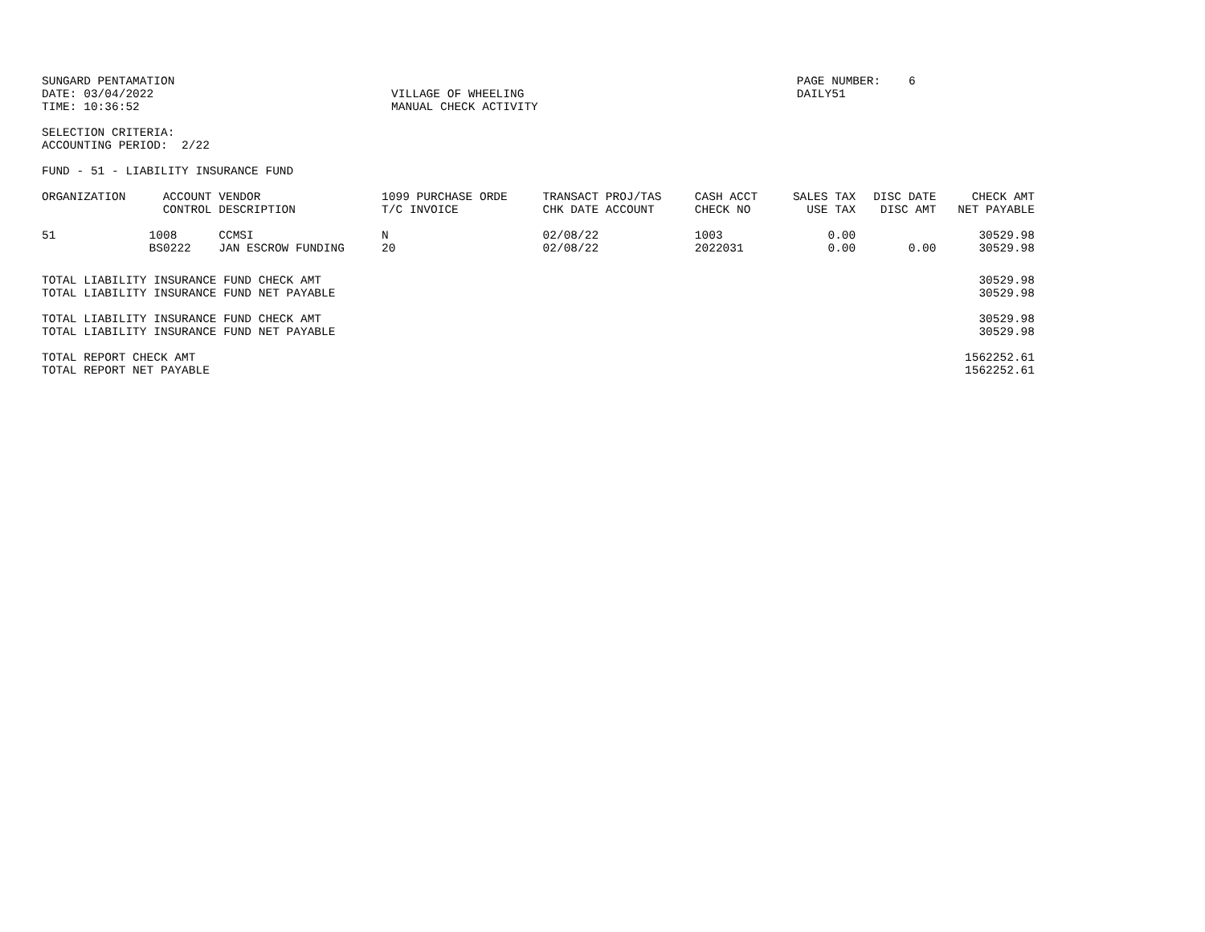SUNGARD PENTAMATION                                                                                         PAGE NUMBER:    6
DATE: 03/04/2022                                  VILLAGE OF WHEELING                                       DAILY51
TIME: 10:36:52                                    MANUAL CHECK ACTIVITY

SELECTION CRITERIA:
ACCOUNTING PERIOD:  2/22

FUND - 51 - LIABILITY INSURANCE FUND
| ORGANIZATION | ACCOUNT CONTROL | VENDOR DESCRIPTION | 1099 PURCHASE ORDE T/C INVOICE | TRANSACT PROJ/TAS CHK DATE ACCOUNT | CASH ACCT CHECK NO | SALES TAX USE TAX | DISC DATE DISC AMT | CHECK AMT NET PAYABLE |
| --- | --- | --- | --- | --- | --- | --- | --- | --- |
| 51 | 1008 BS0222 | CCMSI JAN ESCROW FUNDING | N 20 | 02/08/22 02/08/22 | 1003 2022031 | 0.00 0.00 | 0.00 | 30529.98 30529.98 |
| TOTAL LIABILITY INSURANCE FUND CHECK AMT | 30529.98 |
| TOTAL LIABILITY INSURANCE FUND NET PAYABLE | 30529.98 |
| TOTAL LIABILITY INSURANCE FUND CHECK AMT | 30529.98 |
| TOTAL LIABILITY INSURANCE FUND NET PAYABLE | 30529.98 |
| TOTAL REPORT CHECK AMT | 1562252.61 |
| TOTAL REPORT NET PAYABLE | 1562252.61 |